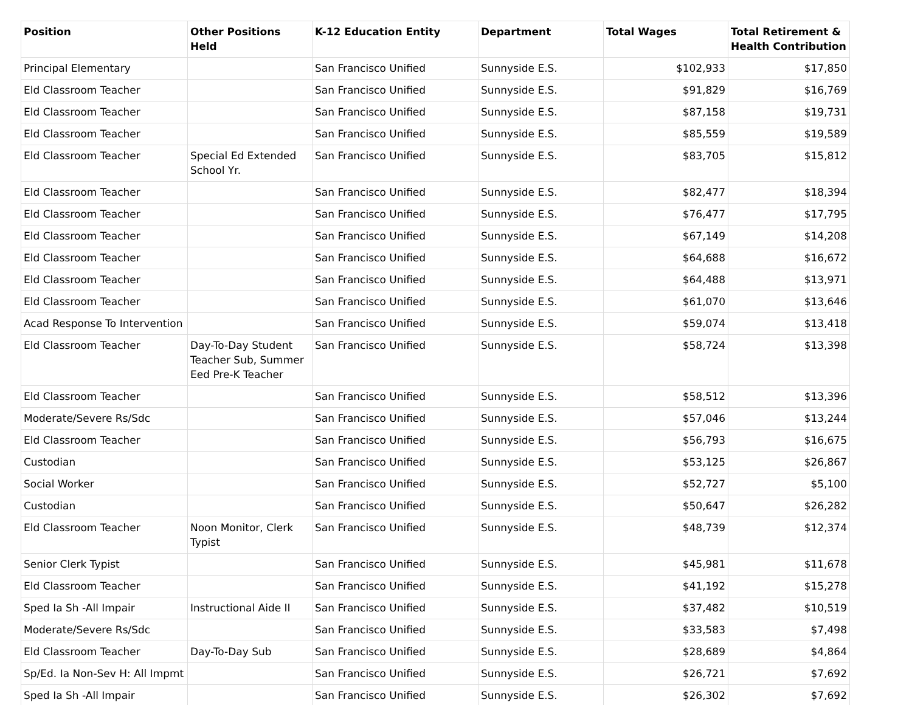| Position | Other Positions Held | K-12 Education Entity | Department | Total Wages | Total Retirement & Health Contribution |
| --- | --- | --- | --- | --- | --- |
| Principal Elementary | | San Francisco Unified | Sunnyside E.S. | $102,933 | $17,850 |
| Eld Classroom Teacher | | San Francisco Unified | Sunnyside E.S. | $91,829 | $16,769 |
| Eld Classroom Teacher | | San Francisco Unified | Sunnyside E.S. | $87,158 | $19,731 |
| Eld Classroom Teacher | | San Francisco Unified | Sunnyside E.S. | $85,559 | $19,589 |
| Eld Classroom Teacher | Special Ed Extended School Yr. | San Francisco Unified | Sunnyside E.S. | $83,705 | $15,812 |
| Eld Classroom Teacher | | San Francisco Unified | Sunnyside E.S. | $82,477 | $18,394 |
| Eld Classroom Teacher | | San Francisco Unified | Sunnyside E.S. | $76,477 | $17,795 |
| Eld Classroom Teacher | | San Francisco Unified | Sunnyside E.S. | $67,149 | $14,208 |
| Eld Classroom Teacher | | San Francisco Unified | Sunnyside E.S. | $64,688 | $16,672 |
| Eld Classroom Teacher | | San Francisco Unified | Sunnyside E.S. | $64,488 | $13,971 |
| Eld Classroom Teacher | | San Francisco Unified | Sunnyside E.S. | $61,070 | $13,646 |
| Acad Response To Intervention | | San Francisco Unified | Sunnyside E.S. | $59,074 | $13,418 |
| Eld Classroom Teacher | Day-To-Day Student Teacher Sub, Summer Eed Pre-K Teacher | San Francisco Unified | Sunnyside E.S. | $58,724 | $13,398 |
| Eld Classroom Teacher | | San Francisco Unified | Sunnyside E.S. | $58,512 | $13,396 |
| Moderate/Severe Rs/Sdc | | San Francisco Unified | Sunnyside E.S. | $57,046 | $13,244 |
| Eld Classroom Teacher | | San Francisco Unified | Sunnyside E.S. | $56,793 | $16,675 |
| Custodian | | San Francisco Unified | Sunnyside E.S. | $53,125 | $26,867 |
| Social Worker | | San Francisco Unified | Sunnyside E.S. | $52,727 | $5,100 |
| Custodian | | San Francisco Unified | Sunnyside E.S. | $50,647 | $26,282 |
| Eld Classroom Teacher | Noon Monitor, Clerk Typist | San Francisco Unified | Sunnyside E.S. | $48,739 | $12,374 |
| Senior Clerk Typist | | San Francisco Unified | Sunnyside E.S. | $45,981 | $11,678 |
| Eld Classroom Teacher | | San Francisco Unified | Sunnyside E.S. | $41,192 | $15,278 |
| Sped Ia Sh -All Impair | Instructional Aide II | San Francisco Unified | Sunnyside E.S. | $37,482 | $10,519 |
| Moderate/Severe Rs/Sdc | | San Francisco Unified | Sunnyside E.S. | $33,583 | $7,498 |
| Eld Classroom Teacher | Day-To-Day Sub | San Francisco Unified | Sunnyside E.S. | $28,689 | $4,864 |
| Sp/Ed. Ia Non-Sev H: All Impmt | | San Francisco Unified | Sunnyside E.S. | $26,721 | $7,692 |
| Sped Ia Sh -All Impair | | San Francisco Unified | Sunnyside E.S. | $26,302 | $7,692 |